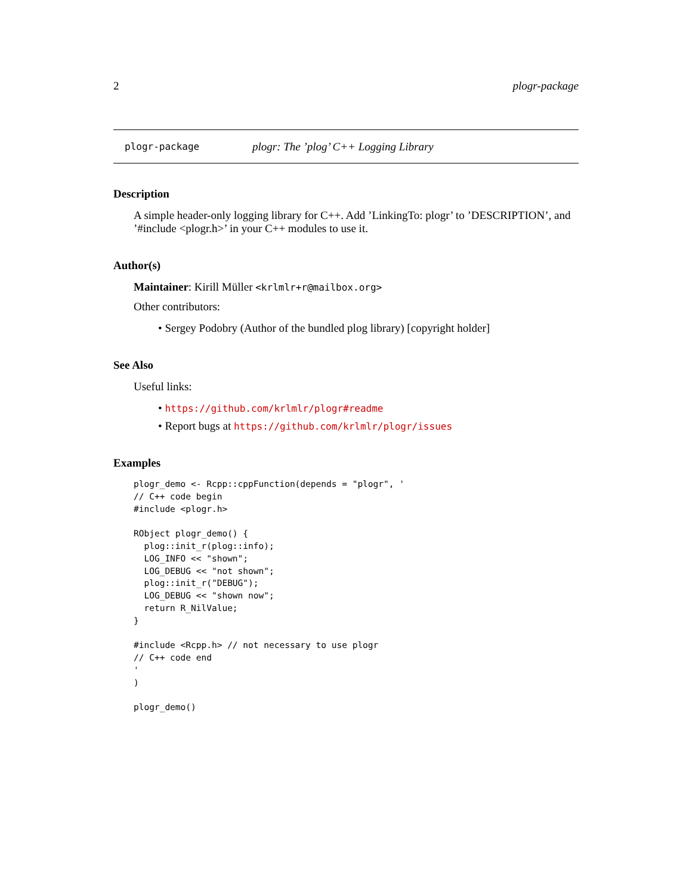2 plogr-package
plogr-package plogr: The ’plog’ C++ Logging Library
Description
A simple header-only logging library for C++. Add ’LinkingTo: plogr’ to ’DESCRIPTION’, and ’#include <plogr.h>’ in your C++ modules to use it.
Author(s)
Maintainer: Kirill Müller <krlmlr+r@mailbox.org>
Other contributors:
• Sergey Podobry (Author of the bundled plog library) [copyright holder]
See Also
Useful links:
• https://github.com/krlmlr/plogr#readme
• Report bugs at https://github.com/krlmlr/plogr/issues
Examples
plogr_demo <- Rcpp::cppFunction(depends = "plogr", '
// C++ code begin
#include <plogr.h>

RObject plogr_demo() {
  plog::init_r(plog::info);
  LOG_INFO << "shown";
  LOG_DEBUG << "not shown";
  plog::init_r("DEBUG");
  LOG_DEBUG << "shown now";
  return R_NilValue;
}

#include <Rcpp.h> // not necessary to use plogr
// C++ code end
'
)

plogr_demo()